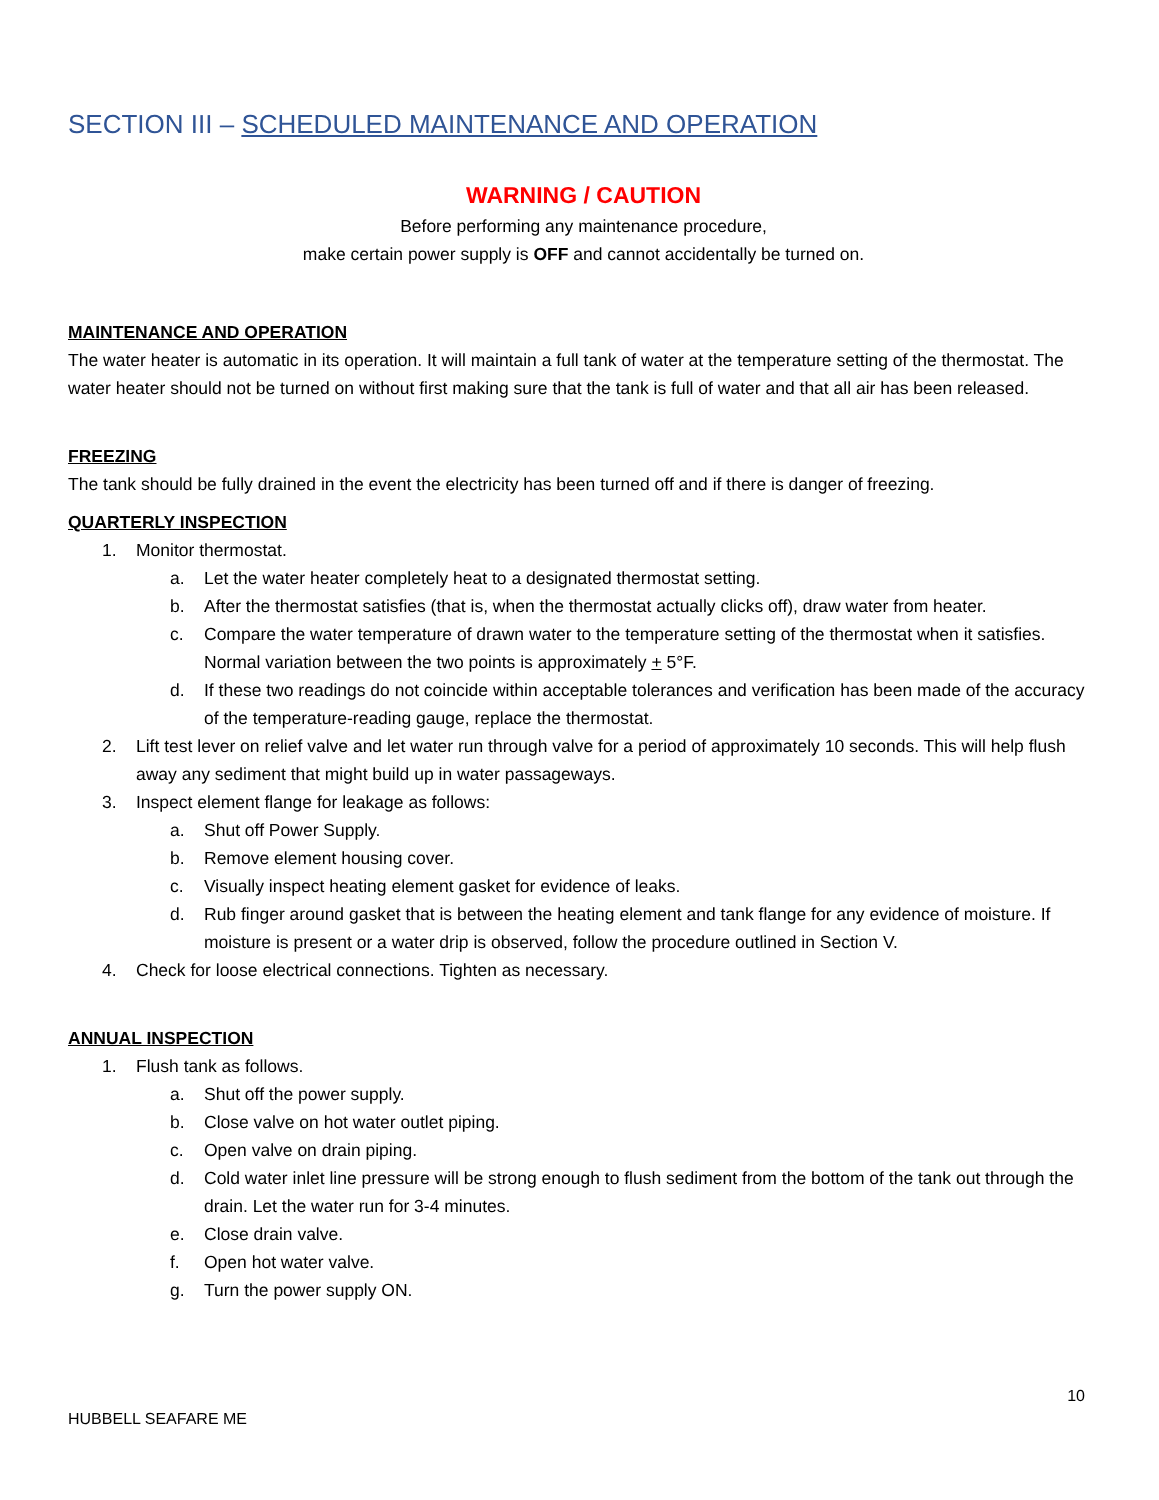SECTION III – SCHEDULED MAINTENANCE AND OPERATION
WARNING / CAUTION
Before performing any maintenance procedure,
make certain power supply is OFF and cannot accidentally be turned on.
MAINTENANCE AND OPERATION
The water heater is automatic in its operation. It will maintain a full tank of water at the temperature setting of the thermostat. The water heater should not be turned on without first making sure that the tank is full of water and that all air has been released.
FREEZING
The tank should be fully drained in the event the electricity has been turned off and if there is danger of freezing.
QUARTERLY INSPECTION
1. Monitor thermostat.
a. Let the water heater completely heat to a designated thermostat setting.
b. After the thermostat satisfies (that is, when the thermostat actually clicks off), draw water from heater.
c. Compare the water temperature of drawn water to the temperature setting of the thermostat when it satisfies. Normal variation between the two points is approximately + 5°F.
d. If these two readings do not coincide within acceptable tolerances and verification has been made of the accuracy of the temperature-reading gauge, replace the thermostat.
2. Lift test lever on relief valve and let water run through valve for a period of approximately 10 seconds. This will help flush away any sediment that might build up in water passageways.
3. Inspect element flange for leakage as follows:
a. Shut off Power Supply.
b. Remove element housing cover.
c. Visually inspect heating element gasket for evidence of leaks.
d. Rub finger around gasket that is between the heating element and tank flange for any evidence of moisture. If moisture is present or a water drip is observed, follow the procedure outlined in Section V.
4. Check for loose electrical connections. Tighten as necessary.
ANNUAL INSPECTION
1. Flush tank as follows.
a. Shut off the power supply.
b. Close valve on hot water outlet piping.
c. Open valve on drain piping.
d. Cold water inlet line pressure will be strong enough to flush sediment from the bottom of the tank out through the drain. Let the water run for 3-4 minutes.
e. Close drain valve.
f. Open hot water valve.
g. Turn the power supply ON.
10
HUBBELL SEAFARE ME